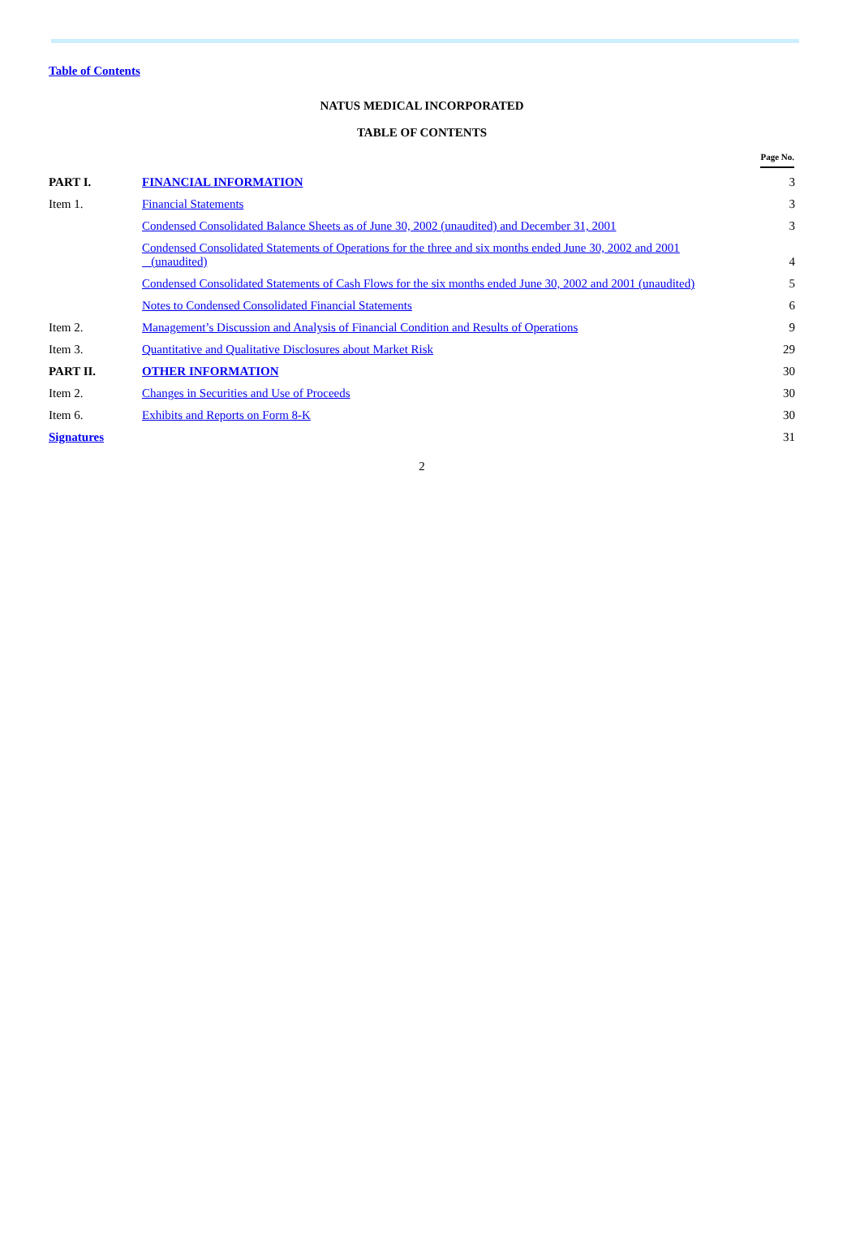Table of Contents
NATUS MEDICAL INCORPORATED
TABLE OF CONTENTS
| | | Page No. |
| --- | --- | --- |
| PART I. | FINANCIAL INFORMATION | 3 |
| Item 1. | Financial Statements | 3 |
| | Condensed Consolidated Balance Sheets as of June 30, 2002 (unaudited) and December 31, 2001 | 3 |
| | Condensed Consolidated Statements of Operations for the three and six months ended June 30, 2002 and 2001 (unaudited) | 4 |
| | Condensed Consolidated Statements of Cash Flows for the six months ended June 30, 2002 and 2001 (unaudited) | 5 |
| | Notes to Condensed Consolidated Financial Statements | 6 |
| Item 2. | Management’s Discussion and Analysis of Financial Condition and Results of Operations | 9 |
| Item 3. | Quantitative and Qualitative Disclosures about Market Risk | 29 |
| PART II. | OTHER INFORMATION | 30 |
| Item 2. | Changes in Securities and Use of Proceeds | 30 |
| Item 6. | Exhibits and Reports on Form 8-K | 30 |
| Signatures | | 31 |
2